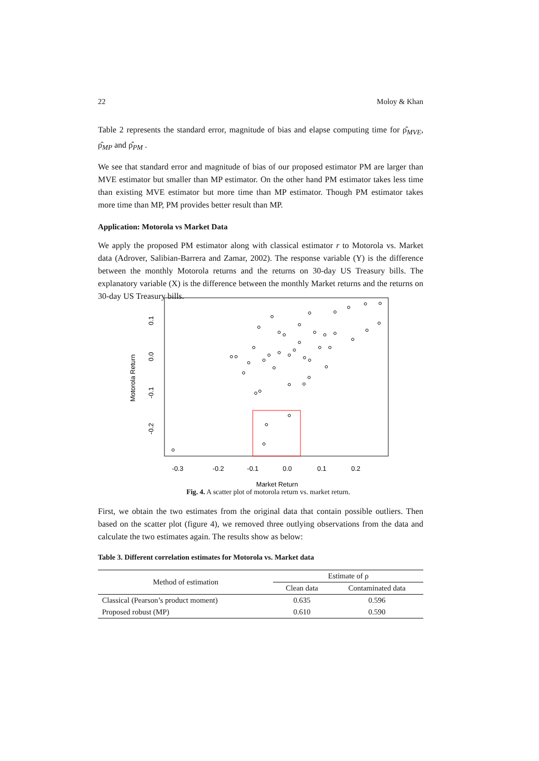22 Moloy & Khan
Table 2 represents the standard error, magnitude of bias and elapse computing time for ρ̂<sub>MVE</sub>, ρ̂<sub>MP</sub> and ρ̂<sub>PM</sub> .
We see that standard error and magnitude of bias of our proposed estimator PM are larger than MVE estimator but smaller than MP estimator. On the other hand PM estimator takes less time than existing MVE estimator but more time than MP estimator. Though PM estimator takes more time than MP, PM provides better result than MP.
Application: Motorola vs Market Data
We apply the proposed PM estimator along with classical estimator r to Motorola vs. Market data (Adrover, Salibian-Barrera and Zamar, 2002). The response variable (Y) is the difference between the monthly Motorola returns and the returns on 30-day US Treasury bills. The explanatory variable (X) is the difference between the monthly Market returns and the returns on 30-day US Treasury bills.
-0.3
-0.2
-0.1
0.0
0.1
0.2
Market Return
Motorola Return
0.1
0.0
-0.1
-0.2
Fig. 4. A scatter plot of motorola return vs. market return.
First, we obtain the two estimates from the original data that contain possible outliers. Then based on the scatter plot (figure 4), we removed three outlying observations from the data and calculate the two estimates again. The results show as below:
Table 3. Different correlation estimates for Motorola vs. Market data
| Method of estimation | Estimate of ρ | |
| --- | --- | --- |
| | Clean data | Contaminated data |
| Classical (Pearson’s product moment) | 0.635 | 0.596 |
| Proposed robust (MP) | 0.610 | 0.590 |